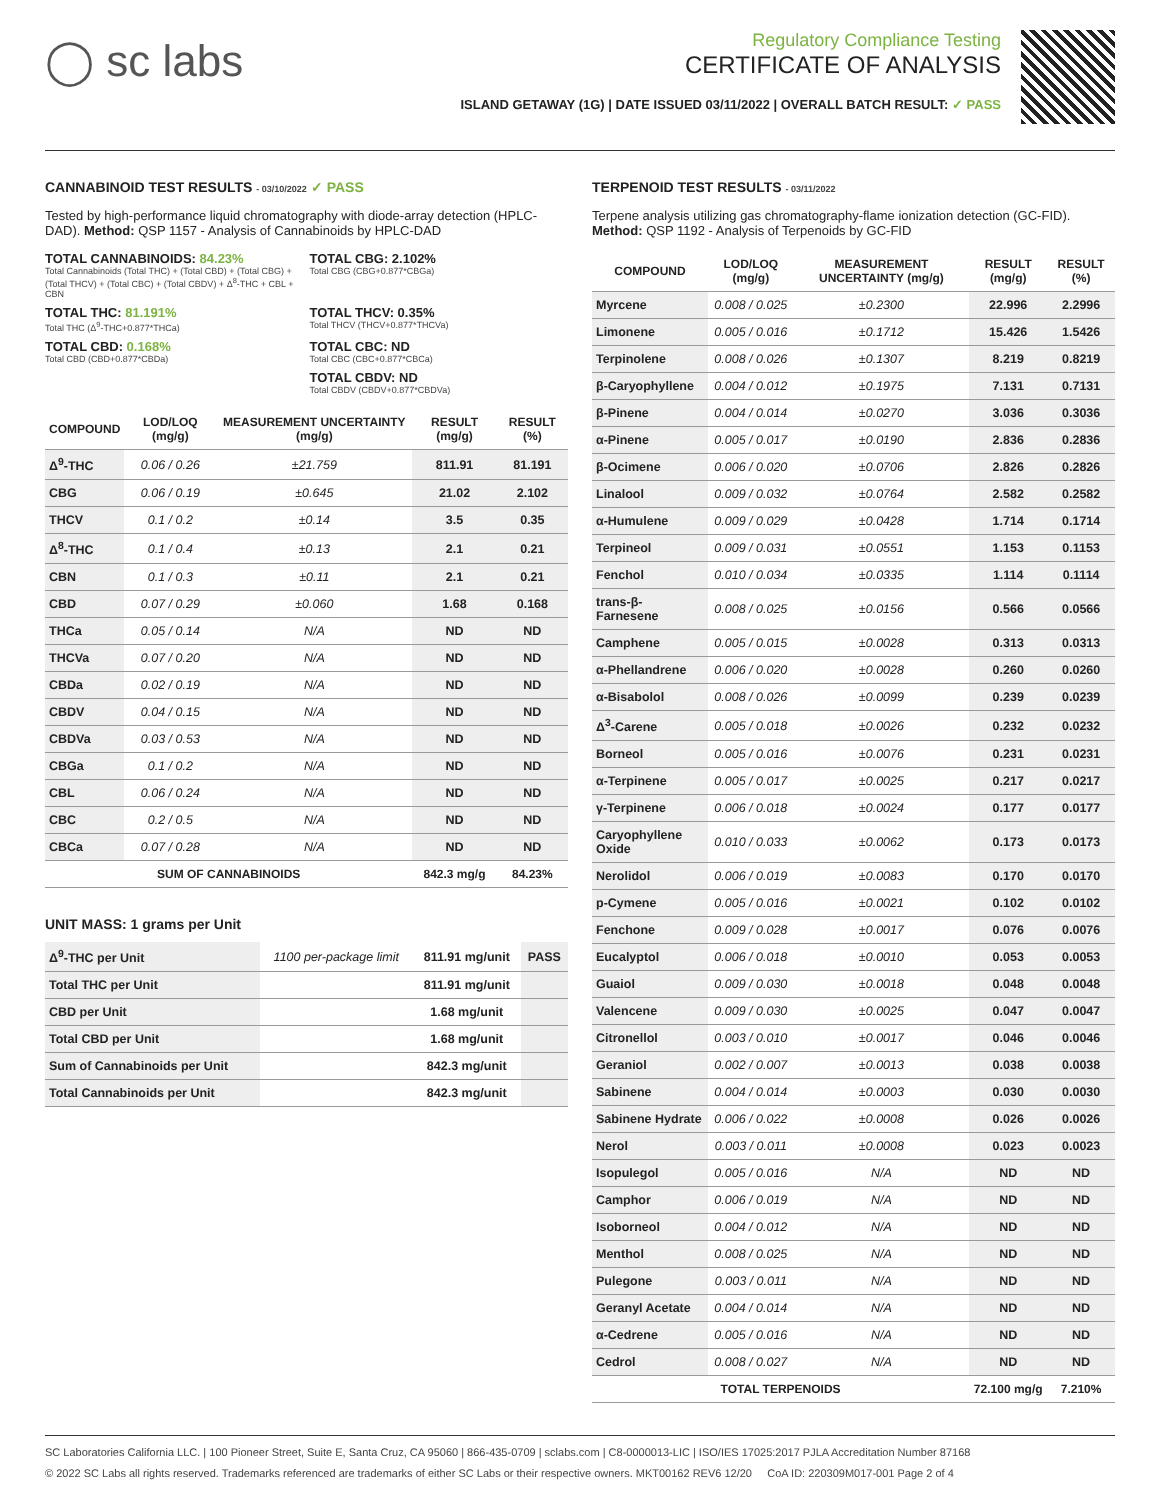◯ sc labs
Regulatory Compliance Testing
CERTIFICATE OF ANALYSIS
ISLAND GETAWAY (1G) | DATE ISSUED 03/11/2022 | OVERALL BATCH RESULT: ✓ PASS
CANNABINOID TEST RESULTS - 03/10/2022 ✓ PASS
Tested by high-performance liquid chromatography with diode-array detection (HPLC-DAD). Method: QSP 1157 - Analysis of Cannabinoids by HPLC-DAD
TOTAL CANNABINOIDS: 84.23%
Total Cannabinoids (Total THC) + (Total CBD) + (Total CBG) + (Total THCV) + (Total CBC) + (Total CBDV) + Δ<sup>8</sup>-THC + CBL + CBN
TOTAL CBG: 2.102%
Total CBG (CBG+0.877*CBGa)
TOTAL THC: 81.191%
Total THC (Δ<sup>9</sup>-THC+0.877*THCa)
TOTAL THCV: 0.35%
Total THCV (THCV+0.877*THCVa)
TOTAL CBD: 0.168%
Total CBD (CBD+0.877*CBDa)
TOTAL CBC: ND
Total CBC (CBC+0.877*CBCa)
TOTAL CBDV: ND
Total CBDV (CBDV+0.877*CBDVa)
| COMPOUND | LOD/LOQ (mg/g) | MEASUREMENT UNCERTAINTY (mg/g) | RESULT (mg/g) | RESULT (%) |
| --- | --- | --- | --- | --- |
| Δ<sup>9</sup>-THC | 0.06 / 0.26 | ±21.759 | 811.91 | 81.191 |
| CBG | 0.06 / 0.19 | ±0.645 | 21.02 | 2.102 |
| THCV | 0.1 / 0.2 | ±0.14 | 3.5 | 0.35 |
| Δ<sup>8</sup>-THC | 0.1 / 0.4 | ±0.13 | 2.1 | 0.21 |
| CBN | 0.1 / 0.3 | ±0.11 | 2.1 | 0.21 |
| CBD | 0.07 / 0.29 | ±0.060 | 1.68 | 0.168 |
| THCa | 0.05 / 0.14 | N/A | ND | ND |
| THCVa | 0.07 / 0.20 | N/A | ND | ND |
| CBDa | 0.02 / 0.19 | N/A | ND | ND |
| CBDV | 0.04 / 0.15 | N/A | ND | ND |
| CBDVa | 0.03 / 0.53 | N/A | ND | ND |
| CBGa | 0.1 / 0.2 | N/A | ND | ND |
| CBL | 0.06 / 0.24 | N/A | ND | ND |
| CBC | 0.2 / 0.5 | N/A | ND | ND |
| CBCa | 0.07 / 0.28 | N/A | ND | ND |
| SUM OF CANNABINOIDS | | | 842.3 mg/g | 84.23% |
UNIT MASS: 1 grams per Unit
| Δ<sup>9</sup>-THC per Unit | 1100 per-package limit | 811.91 mg/unit | PASS |
| Total THC per Unit | | 811.91 mg/unit | |
| CBD per Unit | | 1.68 mg/unit | |
| Total CBD per Unit | | 1.68 mg/unit | |
| Sum of Cannabinoids per Unit | | 842.3 mg/unit | |
| Total Cannabinoids per Unit | | 842.3 mg/unit | |
TERPENOID TEST RESULTS - 03/11/2022
Terpene analysis utilizing gas chromatography-flame ionization detection (GC-FID). Method: QSP 1192 - Analysis of Terpenoids by GC-FID
| COMPOUND | LOD/LOQ (mg/g) | MEASUREMENT UNCERTAINTY (mg/g) | RESULT (mg/g) | RESULT (%) |
| --- | --- | --- | --- | --- |
| Myrcene | 0.008 / 0.025 | ±0.2300 | 22.996 | 2.2996 |
| Limonene | 0.005 / 0.016 | ±0.1712 | 15.426 | 1.5426 |
| Terpinolene | 0.008 / 0.026 | ±0.1307 | 8.219 | 0.8219 |
| β-Caryophyllene | 0.004 / 0.012 | ±0.1975 | 7.131 | 0.7131 |
| β-Pinene | 0.004 / 0.014 | ±0.0270 | 3.036 | 0.3036 |
| α-Pinene | 0.005 / 0.017 | ±0.0190 | 2.836 | 0.2836 |
| β-Ocimene | 0.006 / 0.020 | ±0.0706 | 2.826 | 0.2826 |
| Linalool | 0.009 / 0.032 | ±0.0764 | 2.582 | 0.2582 |
| α-Humulene | 0.009 / 0.029 | ±0.0428 | 1.714 | 0.1714 |
| Terpineol | 0.009 / 0.031 | ±0.0551 | 1.153 | 0.1153 |
| Fenchol | 0.010 / 0.034 | ±0.0335 | 1.114 | 0.1114 |
| trans-β-Farnesene | 0.008 / 0.025 | ±0.0156 | 0.566 | 0.0566 |
| Camphene | 0.005 / 0.015 | ±0.0028 | 0.313 | 0.0313 |
| α-Phellandrene | 0.006 / 0.020 | ±0.0028 | 0.260 | 0.0260 |
| α-Bisabolol | 0.008 / 0.026 | ±0.0099 | 0.239 | 0.0239 |
| Δ<sup>3</sup>-Carene | 0.005 / 0.018 | ±0.0026 | 0.232 | 0.0232 |
| Borneol | 0.005 / 0.016 | ±0.0076 | 0.231 | 0.0231 |
| α-Terpinene | 0.005 / 0.017 | ±0.0025 | 0.217 | 0.0217 |
| γ-Terpinene | 0.006 / 0.018 | ±0.0024 | 0.177 | 0.0177 |
| Caryophyllene Oxide | 0.010 / 0.033 | ±0.0062 | 0.173 | 0.0173 |
| Nerolidol | 0.006 / 0.019 | ±0.0083 | 0.170 | 0.0170 |
| p-Cymene | 0.005 / 0.016 | ±0.0021 | 0.102 | 0.0102 |
| Fenchone | 0.009 / 0.028 | ±0.0017 | 0.076 | 0.0076 |
| Eucalyptol | 0.006 / 0.018 | ±0.0010 | 0.053 | 0.0053 |
| Guaiol | 0.009 / 0.030 | ±0.0018 | 0.048 | 0.0048 |
| Valencene | 0.009 / 0.030 | ±0.0025 | 0.047 | 0.0047 |
| Citronellol | 0.003 / 0.010 | ±0.0017 | 0.046 | 0.0046 |
| Geraniol | 0.002 / 0.007 | ±0.0013 | 0.038 | 0.0038 |
| Sabinene | 0.004 / 0.014 | ±0.0003 | 0.030 | 0.0030 |
| Sabinene Hydrate | 0.006 / 0.022 | ±0.0008 | 0.026 | 0.0026 |
| Nerol | 0.003 / 0.011 | ±0.0008 | 0.023 | 0.0023 |
| Isopulegol | 0.005 / 0.016 | N/A | ND | ND |
| Camphor | 0.006 / 0.019 | N/A | ND | ND |
| Isoborneol | 0.004 / 0.012 | N/A | ND | ND |
| Menthol | 0.008 / 0.025 | N/A | ND | ND |
| Pulegone | 0.003 / 0.011 | N/A | ND | ND |
| Geranyl Acetate | 0.004 / 0.014 | N/A | ND | ND |
| α-Cedrene | 0.005 / 0.016 | N/A | ND | ND |
| Cedrol | 0.008 / 0.027 | N/A | ND | ND |
| TOTAL TERPENOIDS | | | 72.100 mg/g | 7.210% |
SC Laboratories California LLC. | 100 Pioneer Street, Suite E, Santa Cruz, CA 95060 | 866-435-0709 | sclabs.com | C8-0000013-LIC | ISO/IES 17025:2017 PJLA Accreditation Number 87168
© 2022 SC Labs all rights reserved. Trademarks referenced are trademarks of either SC Labs or their respective owners. MKT00162 REV6 12/20 CoA ID: 220309M017-001 Page 2 of 4